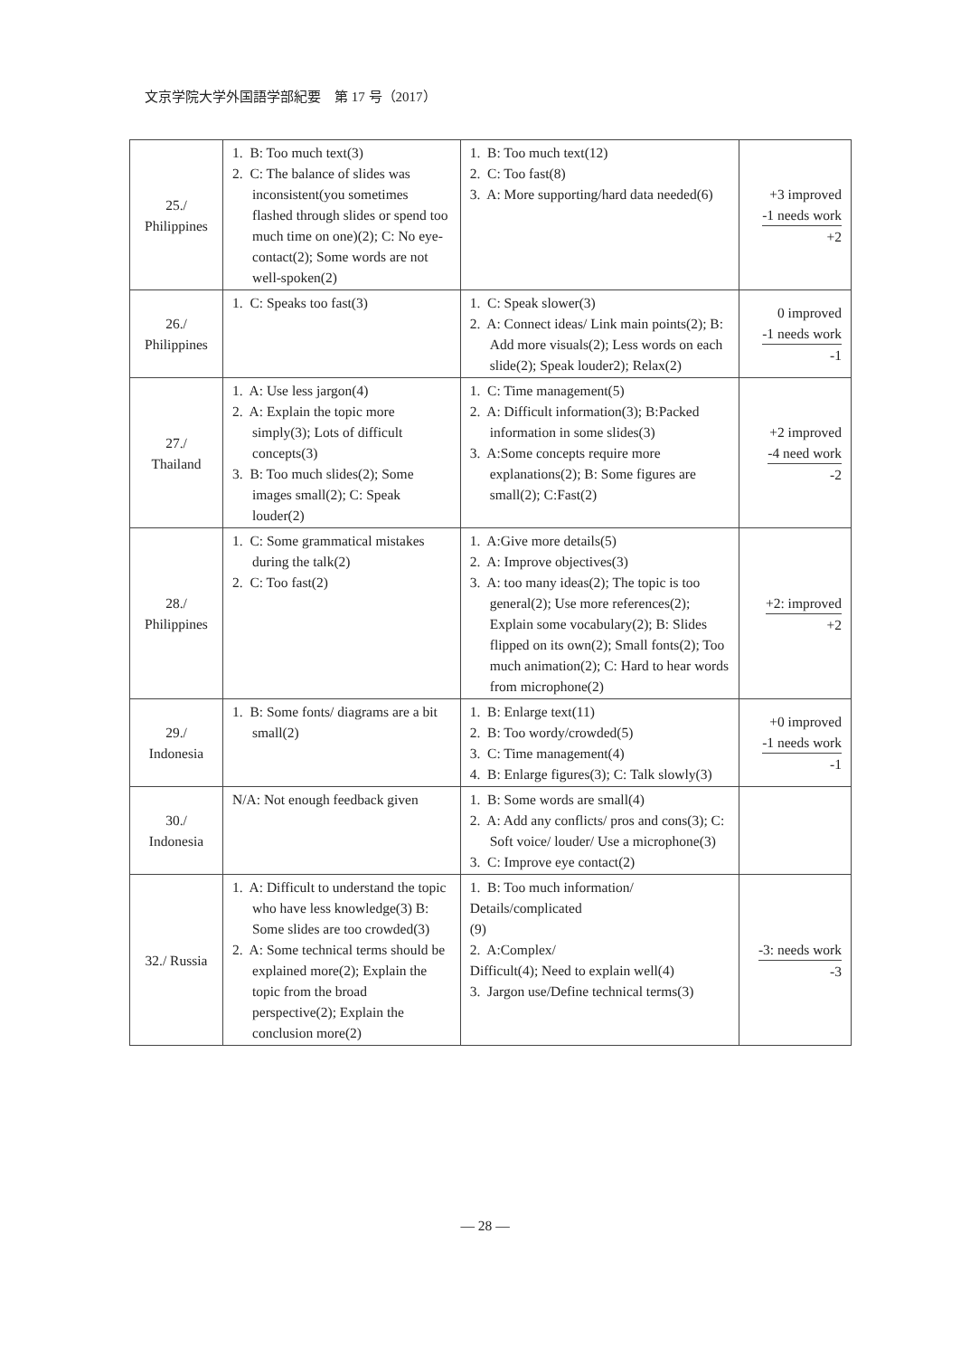文京学院大学外国語学部紀要　第 17 号（2017）
| 25./ Philippines | 1. B: Too much text(3) 2. C: The balance of slides was inconsistent(you sometimes flashed through slides or spend too much time on one)(2); C: No eye-contact(2); Some words are not well-spoken(2) | 1. B: Too much text(12) 2. C: Too fast(8) 3. A: More supporting/hard data needed(6) | +3 improved -1 needs work +2 |
| 26./ Philippines | 1. C: Speaks too fast(3) | 1. C: Speak slower(3) 2. A: Connect ideas/ Link main points(2); B: Add more visuals(2); Less words on each slide(2); Speak louder2); Relax(2) | 0 improved -1 needs work -1 |
| 27./ Thailand | 1. A: Use less jargon(4) 2. A: Explain the topic more simply(3); Lots of difficult concepts(3) 3. B: Too much slides(2); Some images small(2); C: Speak louder(2) | 1. C: Time management(5) 2. A: Difficult information(3); B:Packed information in some slides(3) 3. A:Some concepts require more explanations(2); B: Some figures are small(2); C:Fast(2) | +2 improved -4 need work -2 |
| 28./ Philippines | 1. C: Some grammatical mistakes during the talk(2) 2. C: Too fast(2) | 1. A:Give more details(5) 2. A: Improve objectives(3) 3. A: too many ideas(2); The topic is too general(2); Use more references(2); Explain some vocabulary(2); B: Slides flipped on its own(2); Small fonts(2); Too much animation(2); C: Hard to hear words from microphone(2) | +2: improved +2 |
| 29./ Indonesia | 1. B: Some fonts/ diagrams are a bit small(2) | 1. B: Enlarge text(11) 2. B: Too wordy/crowded(5) 3. C: Time management(4) 4. B: Enlarge figures(3); C: Talk slowly(3) | +0 improved -1 needs work -1 |
| 30./ Indonesia | N/A: Not enough feedback given | 1. B: Some words are small(4) 2. A: Add any conflicts/ pros and cons(3); C: Soft voice/ louder/ Use a microphone(3) 3. C: Improve eye contact(2) | |
| 32./ Russia | 1. A: Difficult to understand the topic who have less knowledge(3) B: Some slides are too crowded(3) 2. A: Some technical terms should be explained more(2); Explain the topic from the broad perspective(2); Explain the conclusion more(2) | 1. B: Too much information/ Details/complicated (9) 2. A:Complex/ Difficult(4); Need to explain well(4) 3. Jargon use/Define technical terms(3) | -3: needs work -3 |
— 28 —